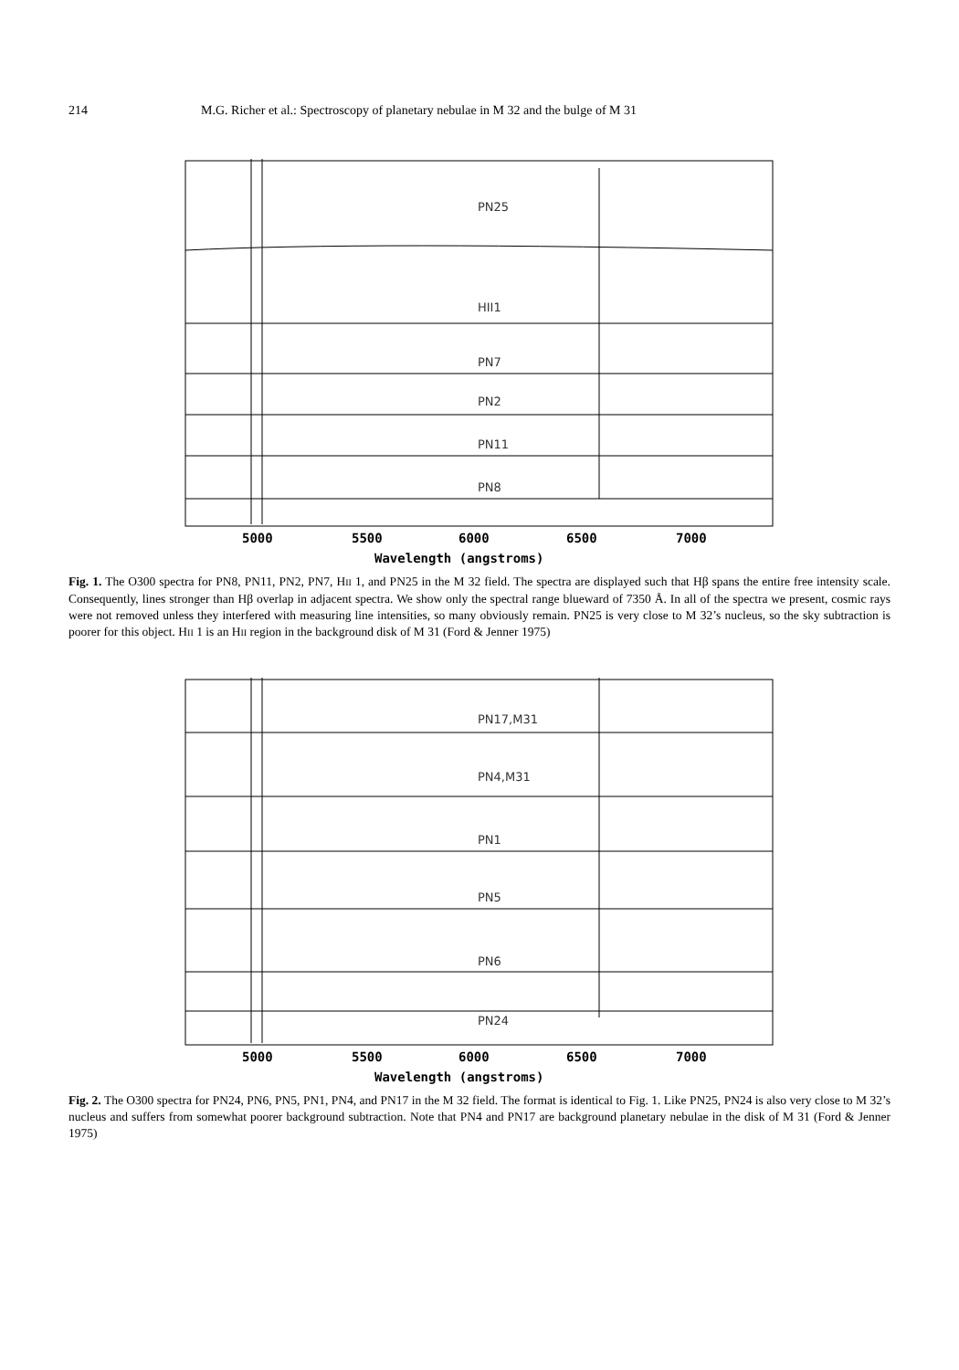214 M.G. Richer et al.: Spectroscopy of planetary nebulae in M 32 and the bulge of M 31
PN25
HII1
PN7
PN2
PN11
PN8
5000
5500
6000
6500
7000
Wavelength (angstroms)
Fig. 1. The O300 spectra for PN8, PN11, PN2, PN7, HII 1, and PN25 in the M 32 field. The spectra are displayed such that Hβ spans the entire free intensity scale. Consequently, lines stronger than Hβ overlap in adjacent spectra. We show only the spectral range blueward of 7350 Å. In all of the spectra we present, cosmic rays were not removed unless they interfered with measuring line intensities, so many obviously remain. PN25 is very close to M 32’s nucleus, so the sky subtraction is poorer for this object. HII 1 is an HII region in the background disk of M 31 (Ford & Jenner 1975)
PN17,M31
PN4,M31
PN1
PN5
PN6
PN24
5000
5500
6000
6500
7000
Wavelength (angstroms)
Fig. 2. The O300 spectra for PN24, PN6, PN5, PN1, PN4, and PN17 in the M 32 field. The format is identical to Fig. 1. Like PN25, PN24 is also very close to M 32’s nucleus and suffers from somewhat poorer background subtraction. Note that PN4 and PN17 are background planetary nebulae in the disk of M 31 (Ford & Jenner 1975)